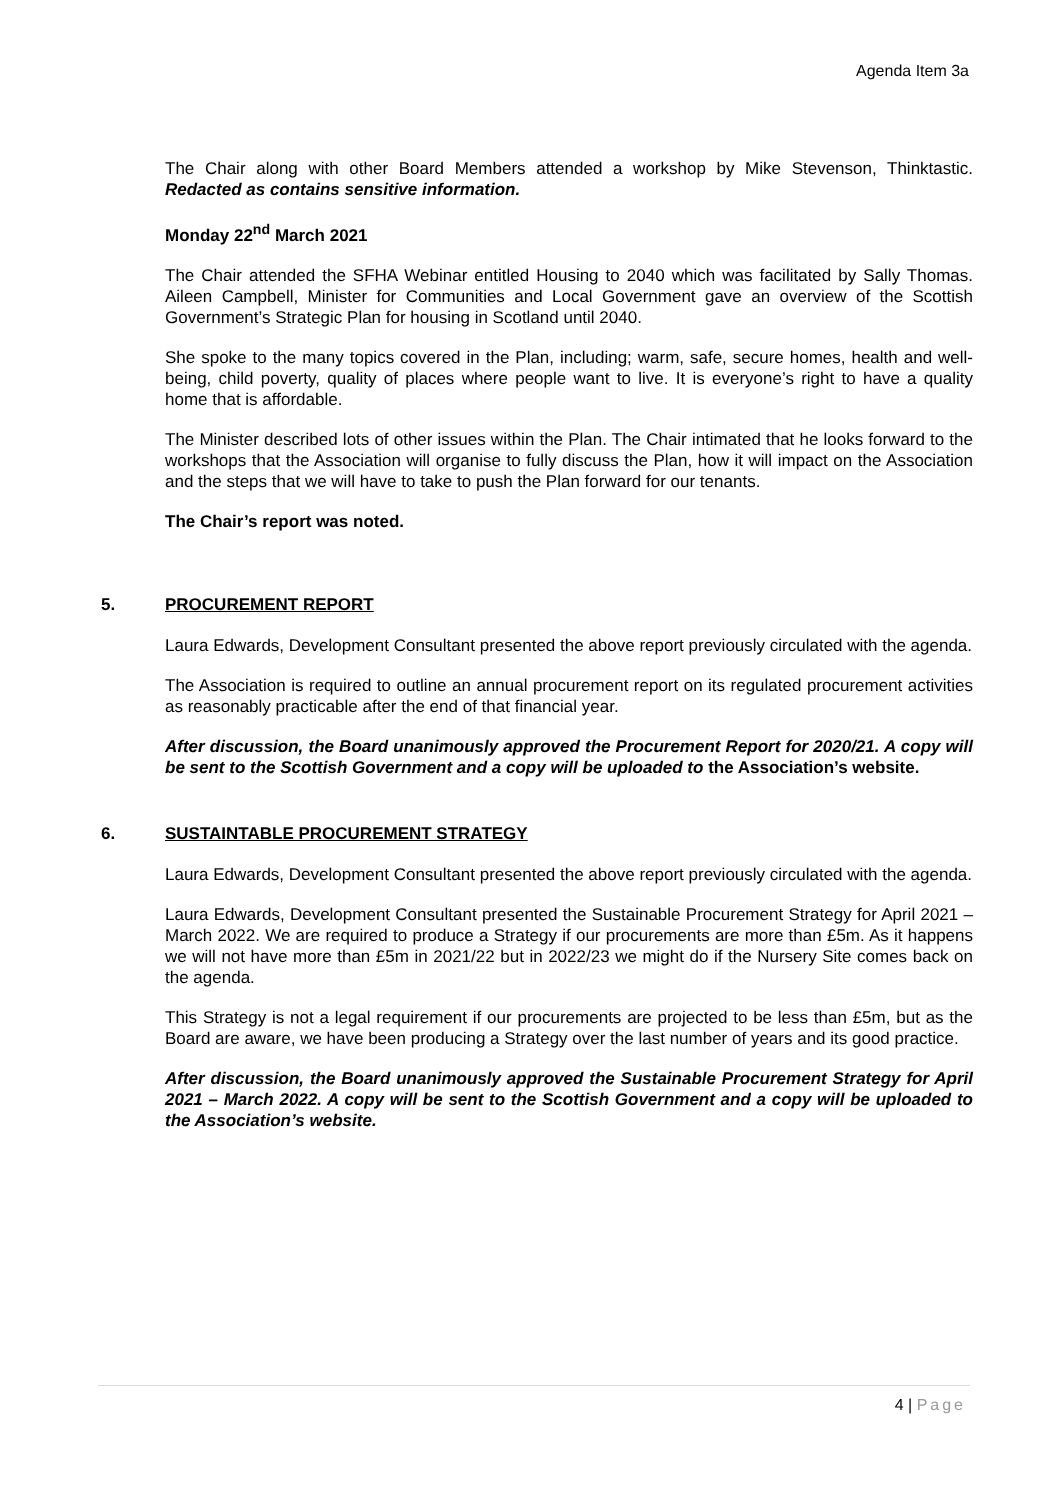Agenda Item 3a
The Chair along with other Board Members attended a workshop by Mike Stevenson, Thinktastic. Redacted as contains sensitive information.
Monday 22<sup>nd</sup> March 2021
The Chair attended the SFHA Webinar entitled Housing to 2040 which was facilitated by Sally Thomas. Aileen Campbell, Minister for Communities and Local Government gave an overview of the Scottish Government’s Strategic Plan for housing in Scotland until 2040.
She spoke to the many topics covered in the Plan, including; warm, safe, secure homes, health and well-being, child poverty, quality of places where people want to live. It is everyone’s right to have a quality home that is affordable.
The Minister described lots of other issues within the Plan. The Chair intimated that he looks forward to the workshops that the Association will organise to fully discuss the Plan, how it will impact on the Association and the steps that we will have to take to push the Plan forward for our tenants.
The Chair’s report was noted.
5. PROCUREMENT REPORT
Laura Edwards, Development Consultant presented the above report previously circulated with the agenda.
The Association is required to outline an annual procurement report on its regulated procurement activities as reasonably practicable after the end of that financial year.
After discussion, the Board unanimously approved the Procurement Report for 2020/21. A copy will be sent to the Scottish Government and a copy will be uploaded to the Association’s website.
6. SUSTAINTABLE PROCUREMENT STRATEGY
Laura Edwards, Development Consultant presented the above report previously circulated with the agenda.
Laura Edwards, Development Consultant presented the Sustainable Procurement Strategy for April 2021 – March 2022. We are required to produce a Strategy if our procurements are more than £5m. As it happens we will not have more than £5m in 2021/22 but in 2022/23 we might do if the Nursery Site comes back on the agenda.
This Strategy is not a legal requirement if our procurements are projected to be less than £5m, but as the Board are aware, we have been producing a Strategy over the last number of years and its good practice.
After discussion, the Board unanimously approved the Sustainable Procurement Strategy for April 2021 – March 2022. A copy will be sent to the Scottish Government and a copy will be uploaded to the Association’s website.
4 | Page